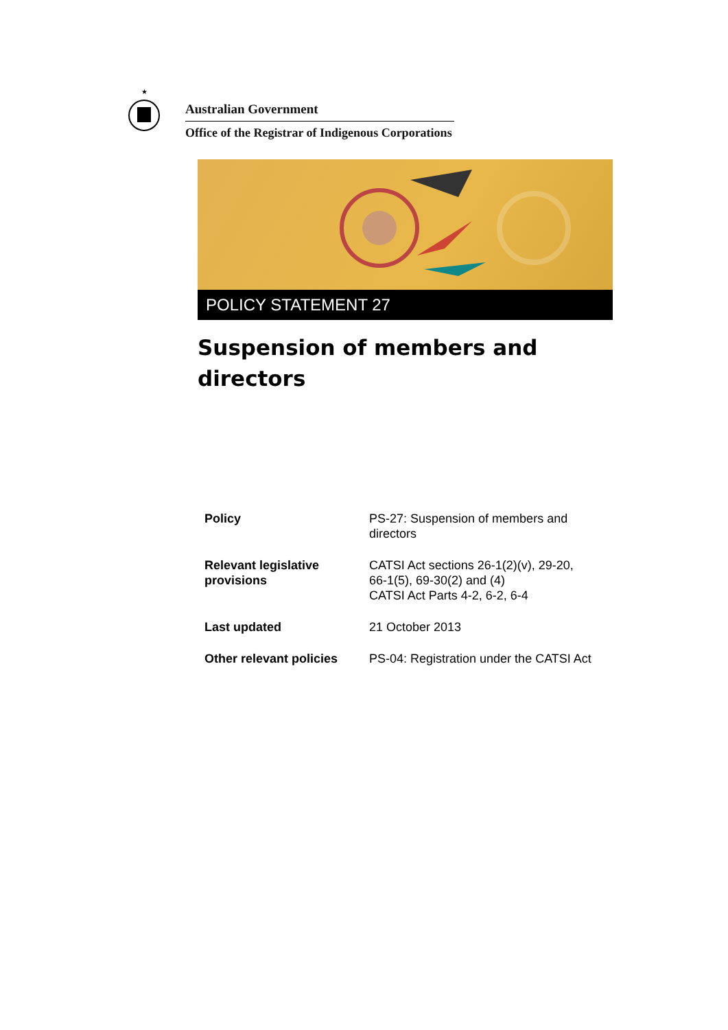★
Australian Government
Office of the Registrar of Indigenous Corporations
POLICY STATEMENT 27
Suspension of members and directors
| Policy | PS-27: Suspension of members and directors |
| Relevant legislative provisions | CATSI Act sections 26-1(2)(v), 29-20, 66-1(5), 69-30(2) and (4) CATSI Act Parts 4-2, 6-2, 6-4 |
| Last updated | 21 October 2013 |
| Other relevant policies | PS-04: Registration under the CATSI Act |